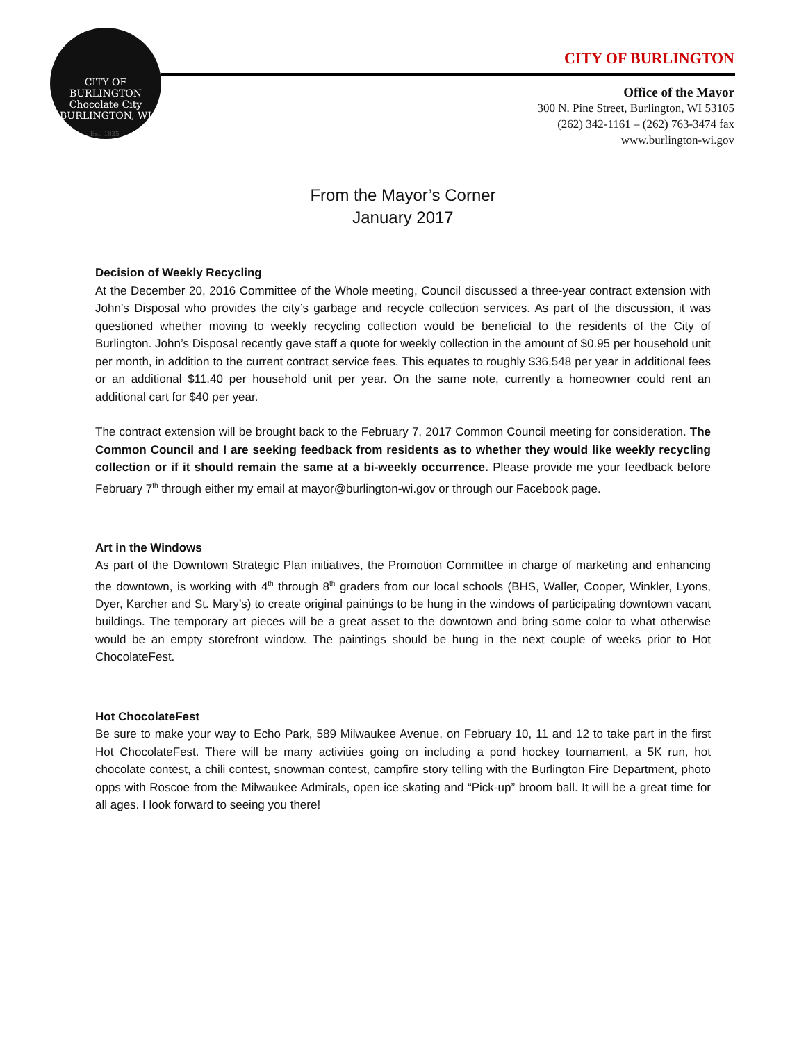CITY OF BURLINGTON
Chocolate City
BURLINGTON, WI
Est. 1835
CITY OF BURLINGTON
Office of the Mayor
300 N. Pine Street, Burlington, WI 53105
(262) 342-1161 – (262) 763-3474 fax
www.burlington-wi.gov
From the Mayor’s Corner
January 2017
Decision of Weekly Recycling
At the December 20, 2016 Committee of the Whole meeting, Council discussed a three-year contract extension with John’s Disposal who provides the city’s garbage and recycle collection services. As part of the discussion, it was questioned whether moving to weekly recycling collection would be beneficial to the residents of the City of Burlington. John’s Disposal recently gave staff a quote for weekly collection in the amount of $0.95 per household unit per month, in addition to the current contract service fees. This equates to roughly $36,548 per year in additional fees or an additional $11.40 per household unit per year. On the same note, currently a homeowner could rent an additional cart for $40 per year.
The contract extension will be brought back to the February 7, 2017 Common Council meeting for consideration. The Common Council and I are seeking feedback from residents as to whether they would like weekly recycling collection or if it should remain the same at a bi-weekly occurrence. Please provide me your feedback before February 7<sup>th</sup> through either my email at mayor@burlington-wi.gov or through our Facebook page.
Art in the Windows
As part of the Downtown Strategic Plan initiatives, the Promotion Committee in charge of marketing and enhancing the downtown, is working with 4<sup>th</sup> through 8<sup>th</sup> graders from our local schools (BHS, Waller, Cooper, Winkler, Lyons, Dyer, Karcher and St. Mary’s) to create original paintings to be hung in the windows of participating downtown vacant buildings. The temporary art pieces will be a great asset to the downtown and bring some color to what otherwise would be an empty storefront window. The paintings should be hung in the next couple of weeks prior to Hot ChocolateFest.
Hot ChocolateFest
Be sure to make your way to Echo Park, 589 Milwaukee Avenue, on February 10, 11 and 12 to take part in the first Hot ChocolateFest. There will be many activities going on including a pond hockey tournament, a 5K run, hot chocolate contest, a chili contest, snowman contest, campfire story telling with the Burlington Fire Department, photo opps with Roscoe from the Milwaukee Admirals, open ice skating and “Pick-up” broom ball. It will be a great time for all ages. I look forward to seeing you there!